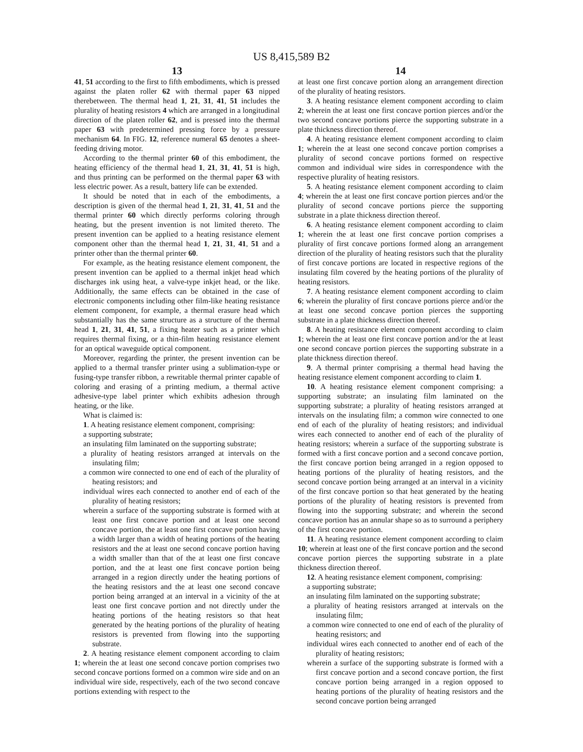US 8,415,589 B2
13
41, 51 according to the first to fifth embodiments, which is pressed against the platen roller 62 with thermal paper 63 nipped therebetween. The thermal head 1, 21, 31, 41, 51 includes the plurality of heating resistors 4 which are arranged in a longitudinal direction of the platen roller 62, and is pressed into the thermal paper 63 with predetermined pressing force by a pressure mechanism 64. In FIG. 12, reference numeral 65 denotes a sheet-feeding driving motor.
According to the thermal printer 60 of this embodiment, the heating efficiency of the thermal head 1, 21, 31, 41, 51 is high, and thus printing can be performed on the thermal paper 63 with less electric power. As a result, battery life can be extended.
It should be noted that in each of the embodiments, a description is given of the thermal head 1, 21, 31, 41, 51 and the thermal printer 60 which directly performs coloring through heating, but the present invention is not limited thereto. The present invention can be applied to a heating resistance element component other than the thermal head 1, 21, 31, 41, 51 and a printer other than the thermal printer 60.
For example, as the heating resistance element component, the present invention can be applied to a thermal inkjet head which discharges ink using heat, a valve-type inkjet head, or the like. Additionally, the same effects can be obtained in the case of electronic components including other film-like heating resistance element component, for example, a thermal erasure head which substantially has the same structure as a structure of the thermal head 1, 21, 31, 41, 51, a fixing heater such as a printer which requires thermal fixing, or a thin-film heating resistance element for an optical waveguide optical component.
Moreover, regarding the printer, the present invention can be applied to a thermal transfer printer using a sublimation-type or fusing-type transfer ribbon, a rewritable thermal printer capable of coloring and erasing of a printing medium, a thermal active adhesive-type label printer which exhibits adhesion through heating, or the like.
What is claimed is:
1. A heating resistance element component, comprising:
a supporting substrate;
an insulating film laminated on the supporting substrate;
a plurality of heating resistors arranged at intervals on the insulating film;
a common wire connected to one end of each of the plurality of heating resistors; and
individual wires each connected to another end of each of the plurality of heating resistors;
wherein a surface of the supporting substrate is formed with at least one first concave portion and at least one second concave portion, the at least one first concave portion having a width larger than a width of heating portions of the heating resistors and the at least one second concave portion having a width smaller than that of the at least one first concave portion, and the at least one first concave portion being arranged in a region directly under the heating portions of the heating resistors and the at least one second concave portion being arranged at an interval in a vicinity of the at least one first concave portion and not directly under the heating portions of the heating resistors so that heat generated by the heating portions of the plurality of heating resistors is prevented from flowing into the supporting substrate.
2. A heating resistance element component according to claim 1; wherein the at least one second concave portion comprises two second concave portions formed on a common wire side and on an individual wire side, respectively, each of the two second concave portions extending with respect to the
14
at least one first concave portion along an arrangement direction of the plurality of heating resistors.
3. A heating resistance element component according to claim 2; wherein the at least one first concave portion pierces and/or the two second concave portions pierce the supporting substrate in a plate thickness direction thereof.
4. A heating resistance element component according to claim 1; wherein the at least one second concave portion comprises a plurality of second concave portions formed on respective common and individual wire sides in correspondence with the respective plurality of heating resistors.
5. A heating resistance element component according to claim 4; wherein the at least one first concave portion pierces and/or the plurality of second concave portions pierce the supporting substrate in a plate thickness direction thereof.
6. A heating resistance element component according to claim 1; wherein the at least one first concave portion comprises a plurality of first concave portions formed along an arrangement direction of the plurality of heating resistors such that the plurality of first concave portions are located in respective regions of the insulating film covered by the heating portions of the plurality of heating resistors.
7. A heating resistance element component according to claim 6; wherein the plurality of first concave portions pierce and/or the at least one second concave portion pierces the supporting substrate in a plate thickness direction thereof.
8. A heating resistance element component according to claim 1; wherein the at least one first concave portion and/or the at least one second concave portion pierces the supporting substrate in a plate thickness direction thereof.
9. A thermal printer comprising a thermal head having the heating resistance element component according to claim 1.
10. A heating resistance element component comprising: a supporting substrate; an insulating film laminated on the supporting substrate; a plurality of heating resistors arranged at intervals on the insulating film; a common wire connected to one end of each of the plurality of heating resistors; and individual wires each connected to another end of each of the plurality of heating resistors; wherein a surface of the supporting substrate is formed with a first concave portion and a second concave portion, the first concave portion being arranged in a region opposed to heating portions of the plurality of heating resistors, and the second concave portion being arranged at an interval in a vicinity of the first concave portion so that heat generated by the heating portions of the plurality of heating resistors is prevented from flowing into the supporting substrate; and wherein the second concave portion has an annular shape so as to surround a periphery of the first concave portion.
11. A heating resistance element component according to claim 10; wherein at least one of the first concave portion and the second concave portion pierces the supporting substrate in a plate thickness direction thereof.
12. A heating resistance element component, comprising:
a supporting substrate;
an insulating film laminated on the supporting substrate;
a plurality of heating resistors arranged at intervals on the insulating film;
a common wire connected to one end of each of the plurality of heating resistors; and
individual wires each connected to another end of each of the plurality of heating resistors;
wherein a surface of the supporting substrate is formed with a first concave portion and a second concave portion, the first concave portion being arranged in a region opposed to heating portions of the plurality of heating resistors and the second concave portion being arranged